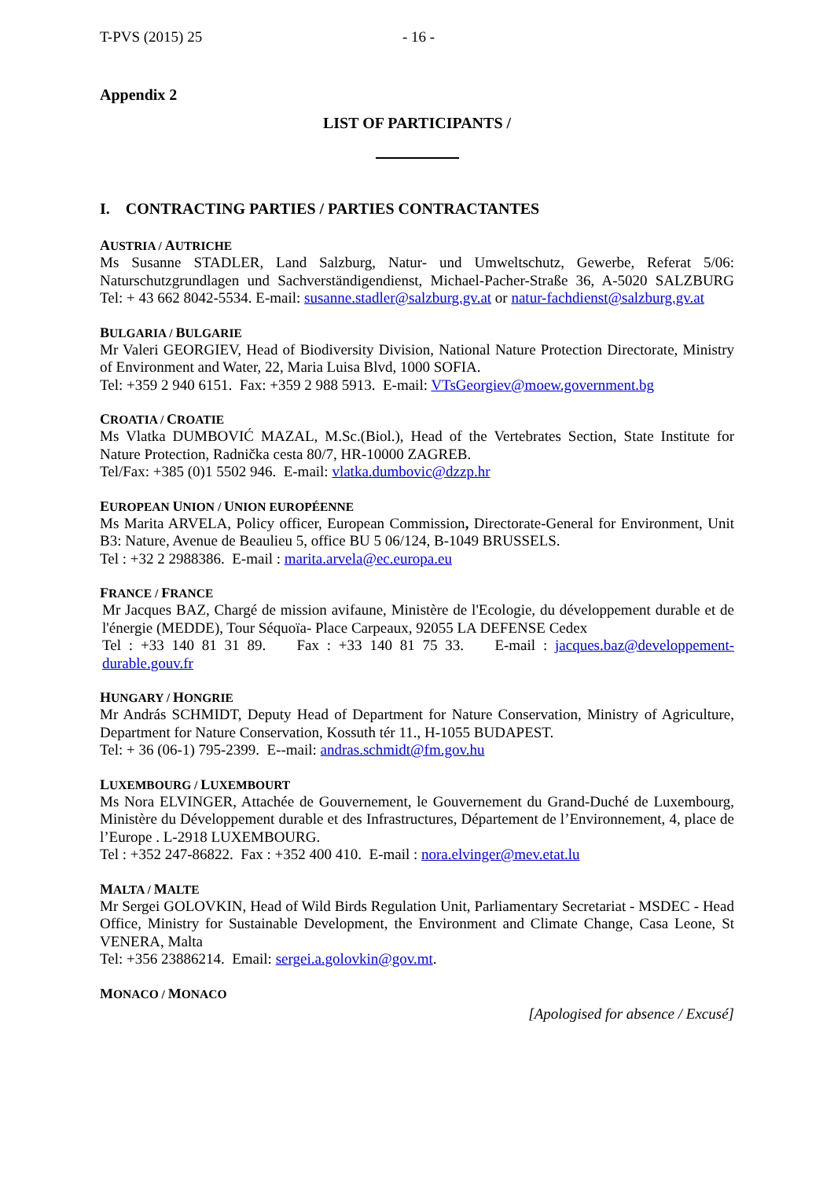T-PVS (2015) 25 - 16 -
Appendix 2
LIST OF PARTICIPANTS /
I. CONTRACTING PARTIES / PARTIES CONTRACTANTES
AUSTRIA / AUTRICHE
Ms Susanne STADLER, Land Salzburg, Natur- und Umweltschutz, Gewerbe, Referat 5/06: Naturschutzgrundlagen und Sachverständigendienst, Michael-Pacher-Straße 36, A-5020 SALZBURG Tel: + 43 662 8042-5534. E-mail: susanne.stadler@salzburg.gv.at or natur-fachdienst@salzburg.gv.at
BULGARIA / BULGARIE
Mr Valeri GEORGIEV, Head of Biodiversity Division, National Nature Protection Directorate, Ministry of Environment and Water, 22, Maria Luisa Blvd, 1000 SOFIA.
Tel: +359 2 940 6151. Fax: +359 2 988 5913. E-mail: VTsGeorgiev@moew.government.bg
CROATIA / CROATIE
Ms Vlatka DUMBOVIĆ MAZAL, M.Sc.(Biol.), Head of the Vertebrates Section, State Institute for Nature Protection, Radnička cesta 80/7, HR-10000 ZAGREB.
Tel/Fax: +385 (0)1 5502 946. E-mail: vlatka.dumbovic@dzzp.hr
EUROPEAN UNION / UNION EUROPÉENNE
Ms Marita ARVELA, Policy officer, European Commission, Directorate-General for Environment, Unit B3: Nature, Avenue de Beaulieu 5, office BU 5 06/124, B-1049 BRUSSELS.
Tel : +32 2 2988386. E-mail : marita.arvela@ec.europa.eu
FRANCE / FRANCE
Mr Jacques BAZ, Chargé de mission avifaune, Ministère de l'Ecologie, du développement durable et de l'énergie (MEDDE), Tour Séquoïa- Place Carpeaux, 92055 LA DEFENSE Cedex
Tel : +33 140 81 31 89. Fax : +33 140 81 75 33. E-mail : jacques.baz@developpement-durable.gouv.fr
HUNGARY / HONGRIE
Mr András SCHMIDT, Deputy Head of Department for Nature Conservation, Ministry of Agriculture, Department for Nature Conservation, Kossuth tér 11., H-1055 BUDAPEST.
Tel: + 36 (06-1) 795-2399. E--mail: andras.schmidt@fm.gov.hu
LUXEMBOURG / LUXEMBOURT
Ms Nora ELVINGER, Attachée de Gouvernement, le Gouvernement du Grand-Duché de Luxembourg, Ministère du Développement durable et des Infrastructures, Département de l’Environnement, 4, place de l’Europe . L-2918 LUXEMBOURG.
Tel : +352 247-86822. Fax : +352 400 410. E-mail : nora.elvinger@mev.etat.lu
MALTA / MALTE
Mr Sergei GOLOVKIN, Head of Wild Birds Regulation Unit, Parliamentary Secretariat - MSDEC - Head Office, Ministry for Sustainable Development, the Environment and Climate Change, Casa Leone, St VENERA, Malta
Tel: +356 23886214. Email: sergei.a.golovkin@gov.mt.
MONACO / MONACO
[Apologised for absence / Excusé]